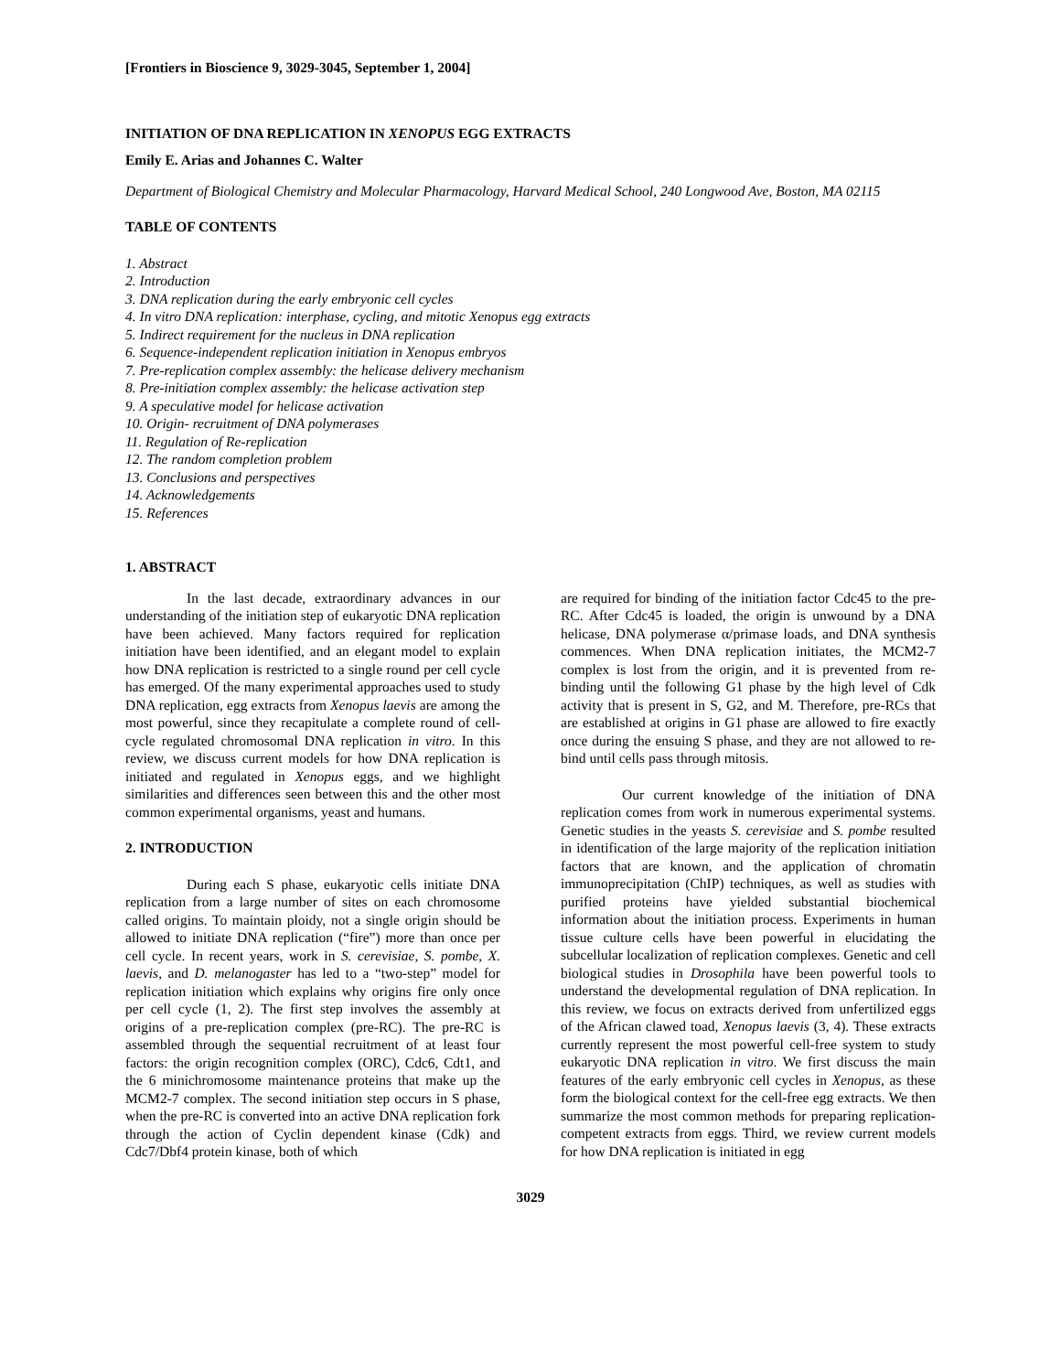[Frontiers in Bioscience 9, 3029-3045, September 1, 2004]
INITIATION OF DNA REPLICATION IN XENOPUS EGG EXTRACTS
Emily E. Arias and Johannes C. Walter
Department of Biological Chemistry and Molecular Pharmacology, Harvard Medical School, 240 Longwood Ave, Boston, MA 02115
TABLE OF CONTENTS
1. Abstract
2. Introduction
3. DNA replication during the early embryonic cell cycles
4. In vitro DNA replication: interphase, cycling, and mitotic Xenopus egg extracts
5. Indirect requirement for the nucleus in DNA replication
6. Sequence-independent replication initiation in Xenopus embryos
7. Pre-replication complex assembly: the helicase delivery mechanism
8. Pre-initiation complex assembly: the helicase activation step
9. A speculative model for helicase activation
10. Origin- recruitment of DNA polymerases
11. Regulation of Re-replication
12. The random completion problem
13. Conclusions and perspectives
14. Acknowledgements
15. References
1. ABSTRACT
In the last decade, extraordinary advances in our understanding of the initiation step of eukaryotic DNA replication have been achieved. Many factors required for replication initiation have been identified, and an elegant model to explain how DNA replication is restricted to a single round per cell cycle has emerged. Of the many experimental approaches used to study DNA replication, egg extracts from Xenopus laevis are among the most powerful, since they recapitulate a complete round of cell-cycle regulated chromosomal DNA replication in vitro. In this review, we discuss current models for how DNA replication is initiated and regulated in Xenopus eggs, and we highlight similarities and differences seen between this and the other most common experimental organisms, yeast and humans.
2. INTRODUCTION
During each S phase, eukaryotic cells initiate DNA replication from a large number of sites on each chromosome called origins. To maintain ploidy, not a single origin should be allowed to initiate DNA replication (“fire”) more than once per cell cycle. In recent years, work in S. cerevisiae, S. pombe, X. laevis, and D. melanogaster has led to a “two-step” model for replication initiation which explains why origins fire only once per cell cycle (1, 2). The first step involves the assembly at origins of a pre-replication complex (pre-RC). The pre-RC is assembled through the sequential recruitment of at least four factors: the origin recognition complex (ORC), Cdc6, Cdt1, and the 6 minichromosome maintenance proteins that make up the MCM2-7 complex. The second initiation step occurs in S phase, when the pre-RC is converted into an active DNA replication fork through the action of Cyclin dependent kinase (Cdk) and Cdc7/Dbf4 protein kinase, both of which
are required for binding of the initiation factor Cdc45 to the pre-RC. After Cdc45 is loaded, the origin is unwound by a DNA helicase, DNA polymerase α/primase loads, and DNA synthesis commences. When DNA replication initiates, the MCM2-7 complex is lost from the origin, and it is prevented from re-binding until the following G1 phase by the high level of Cdk activity that is present in S, G2, and M. Therefore, pre-RCs that are established at origins in G1 phase are allowed to fire exactly once during the ensuing S phase, and they are not allowed to re-bind until cells pass through mitosis.
Our current knowledge of the initiation of DNA replication comes from work in numerous experimental systems. Genetic studies in the yeasts S. cerevisiae and S. pombe resulted in identification of the large majority of the replication initiation factors that are known, and the application of chromatin immunoprecipitation (ChIP) techniques, as well as studies with purified proteins have yielded substantial biochemical information about the initiation process. Experiments in human tissue culture cells have been powerful in elucidating the subcellular localization of replication complexes. Genetic and cell biological studies in Drosophila have been powerful tools to understand the developmental regulation of DNA replication. In this review, we focus on extracts derived from unfertilized eggs of the African clawed toad, Xenopus laevis (3, 4). These extracts currently represent the most powerful cell-free system to study eukaryotic DNA replication in vitro. We first discuss the main features of the early embryonic cell cycles in Xenopus, as these form the biological context for the cell-free egg extracts. We then summarize the most common methods for preparing replication-competent extracts from eggs. Third, we review current models for how DNA replication is initiated in egg
3029